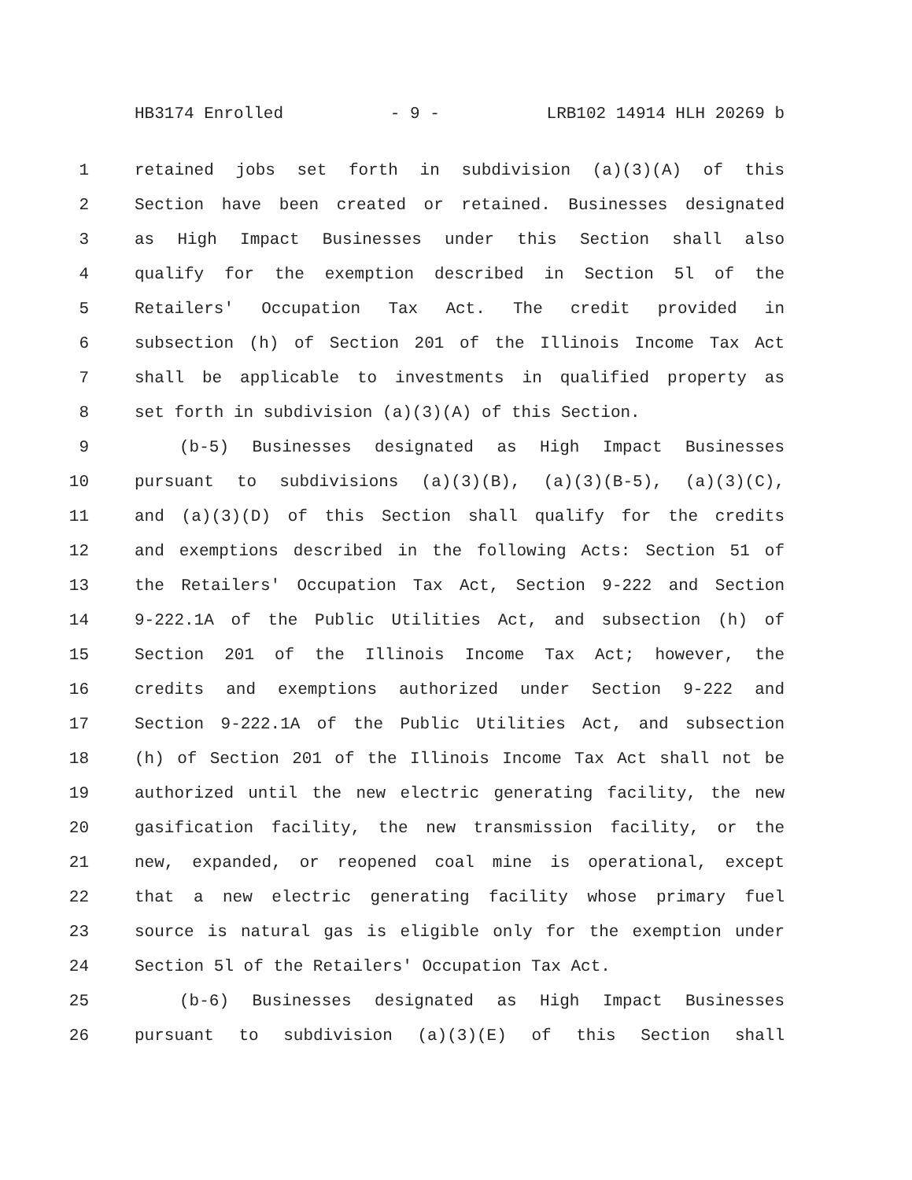HB3174 Enrolled - 9 - LRB102 14914 HLH 20269 b
1 retained jobs set forth in subdivision (a)(3)(A) of this
2 Section have been created or retained. Businesses designated
3 as High Impact Businesses under this Section shall also
4 qualify for the exemption described in Section 5l of the
5 Retailers' Occupation Tax Act. The credit provided in
6 subsection (h) of Section 201 of the Illinois Income Tax Act
7 shall be applicable to investments in qualified property as
8 set forth in subdivision (a)(3)(A) of this Section.
9 (b-5) Businesses designated as High Impact Businesses
10 pursuant to subdivisions (a)(3)(B), (a)(3)(B-5), (a)(3)(C),
11 and (a)(3)(D) of this Section shall qualify for the credits
12 and exemptions described in the following Acts: Section 51 of
13 the Retailers' Occupation Tax Act, Section 9-222 and Section
14 9-222.1A of the Public Utilities Act, and subsection (h) of
15 Section 201 of the Illinois Income Tax Act; however, the
16 credits and exemptions authorized under Section 9-222 and
17 Section 9-222.1A of the Public Utilities Act, and subsection
18 (h) of Section 201 of the Illinois Income Tax Act shall not be
19 authorized until the new electric generating facility, the new
20 gasification facility, the new transmission facility, or the
21 new, expanded, or reopened coal mine is operational, except
22 that a new electric generating facility whose primary fuel
23 source is natural gas is eligible only for the exemption under
24 Section 5l of the Retailers' Occupation Tax Act.
25 (b-6) Businesses designated as High Impact Businesses
26 pursuant to subdivision (a)(3)(E) of this Section shall